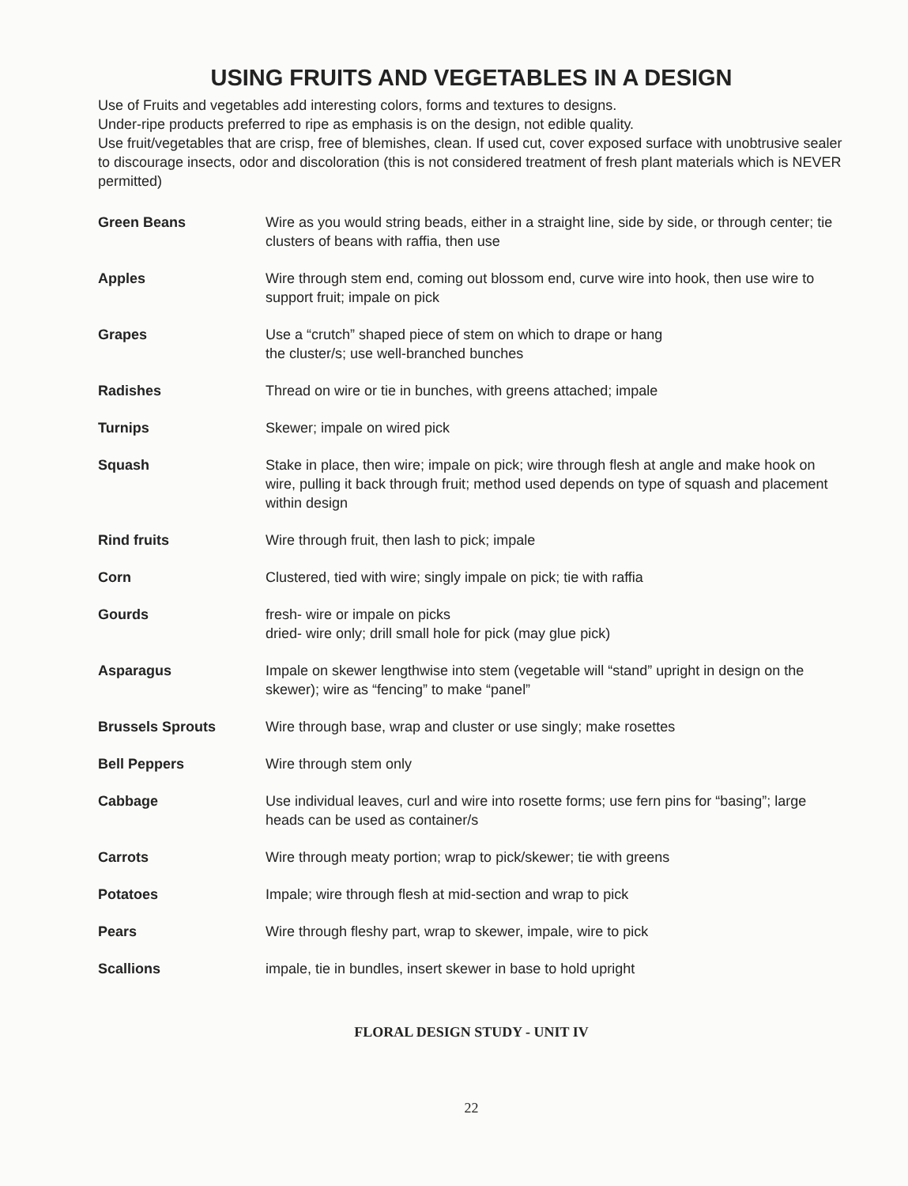USING FRUITS AND VEGETABLES IN A DESIGN
Use of Fruits and vegetables add interesting colors, forms and textures to designs.
Under-ripe products preferred to ripe as emphasis is on the design, not edible quality.
Use fruit/vegetables that are crisp, free of blemishes, clean. If used cut, cover exposed surface with unobtrusive sealer to discourage insects, odor and discoloration (this is not considered treatment of fresh plant materials which is NEVER permitted)
| Green Beans | Wire as you would string beads, either in a straight line, side by side, or through center; tie clusters of beans with raffia, then use |
| Apples | Wire through stem end, coming out blossom end, curve wire into hook, then use wire to support fruit; impale on pick |
| Grapes | Use a “crutch” shaped piece of stem on which to drape or hang the cluster/s; use well-branched bunches |
| Radishes | Thread on wire or tie in bunches, with greens attached; impale |
| Turnips | Skewer; impale on wired pick |
| Squash | Stake in place, then wire; impale on pick; wire through flesh at angle and make hook on wire, pulling it back through fruit; method used depends on type of squash and placement within design |
| Rind fruits | Wire through fruit, then lash to pick; impale |
| Corn | Clustered, tied with wire; singly impale on pick; tie with raffia |
| Gourds | fresh- wire or impale on picks dried- wire only; drill small hole for pick (may glue pick) |
| Asparagus | Impale on skewer lengthwise into stem (vegetable will “stand” upright in design on the skewer); wire as “fencing” to make “panel” |
| Brussels Sprouts | Wire through base, wrap and cluster or use singly; make rosettes |
| Bell Peppers | Wire through stem only |
| Cabbage | Use individual leaves, curl and wire into rosette forms; use fern pins for “basing”; large heads can be used as container/s |
| Carrots | Wire through meaty portion; wrap to pick/skewer; tie with greens |
| Potatoes | Impale; wire through flesh at mid-section and wrap to pick |
| Pears | Wire through fleshy part, wrap to skewer, impale, wire to pick |
| Scallions | impale, tie in bundles, insert skewer in base to hold upright |
FLORAL DESIGN STUDY - UNIT IV
22